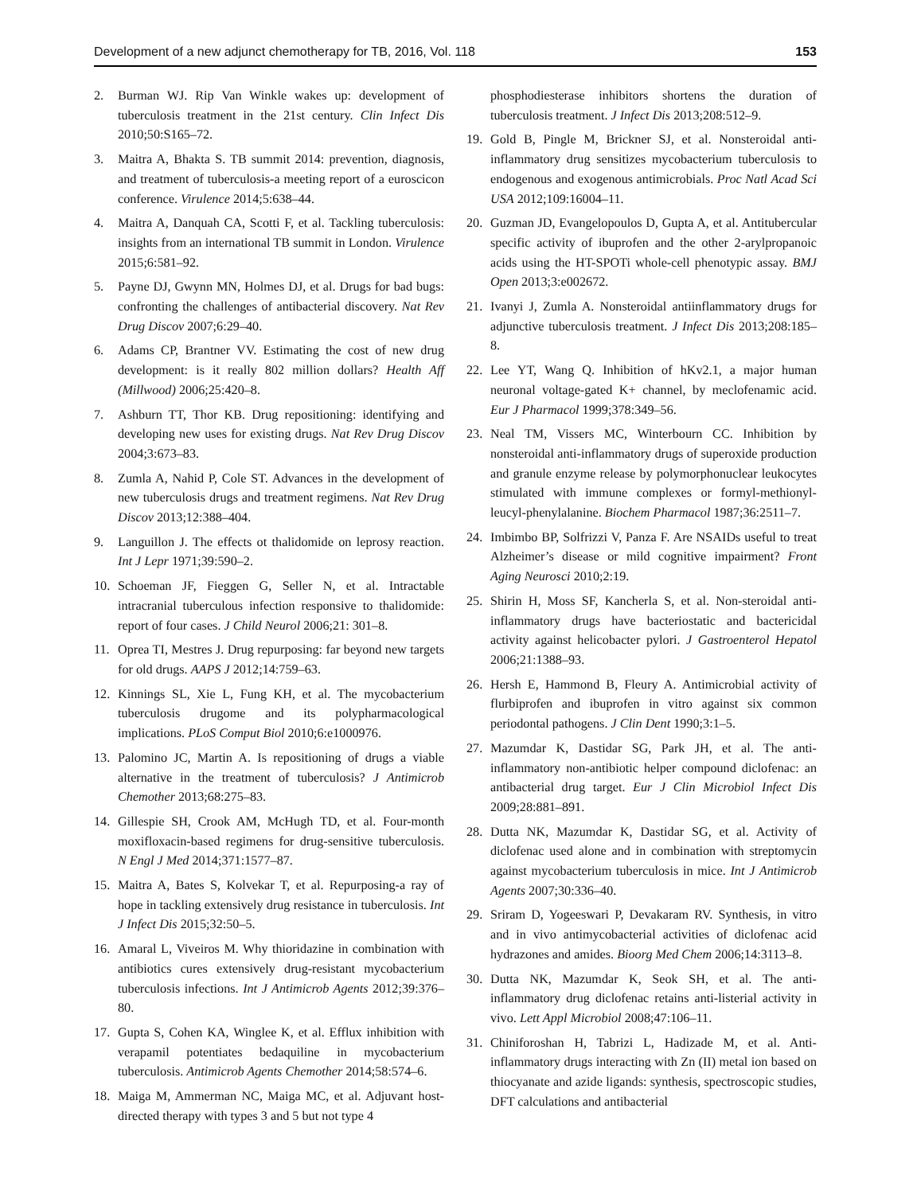Development of a new adjunct chemotherapy for TB, 2016, Vol. 118 153
2. Burman WJ. Rip Van Winkle wakes up: development of tuberculosis treatment in the 21st century. Clin Infect Dis 2010;50:S165–72.
3. Maitra A, Bhakta S. TB summit 2014: prevention, diagnosis, and treatment of tuberculosis-a meeting report of a euroscicon conference. Virulence 2014;5:638–44.
4. Maitra A, Danquah CA, Scotti F, et al. Tackling tuberculosis: insights from an international TB summit in London. Virulence 2015;6:581–92.
5. Payne DJ, Gwynn MN, Holmes DJ, et al. Drugs for bad bugs: confronting the challenges of antibacterial discovery. Nat Rev Drug Discov 2007;6:29–40.
6. Adams CP, Brantner VV. Estimating the cost of new drug development: is it really 802 million dollars? Health Aff (Millwood) 2006;25:420–8.
7. Ashburn TT, Thor KB. Drug repositioning: identifying and developing new uses for existing drugs. Nat Rev Drug Discov 2004;3:673–83.
8. Zumla A, Nahid P, Cole ST. Advances in the development of new tuberculosis drugs and treatment regimens. Nat Rev Drug Discov 2013;12:388–404.
9. Languillon J. The effects ot thalidomide on leprosy reaction. Int J Lepr 1971;39:590–2.
10. Schoeman JF, Fieggen G, Seller N, et al. Intractable intracranial tuberculous infection responsive to thalidomide: report of four cases. J Child Neurol 2006;21: 301–8.
11. Oprea TI, Mestres J. Drug repurposing: far beyond new targets for old drugs. AAPS J 2012;14:759–63.
12. Kinnings SL, Xie L, Fung KH, et al. The mycobacterium tuberculosis drugome and its polypharmacological implications. PLoS Comput Biol 2010;6:e1000976.
13. Palomino JC, Martin A. Is repositioning of drugs a viable alternative in the treatment of tuberculosis? J Antimicrob Chemother 2013;68:275–83.
14. Gillespie SH, Crook AM, McHugh TD, et al. Four-month moxifloxacin-based regimens for drug-sensitive tuberculosis. N Engl J Med 2014;371:1577–87.
15. Maitra A, Bates S, Kolvekar T, et al. Repurposing-a ray of hope in tackling extensively drug resistance in tuberculosis. Int J Infect Dis 2015;32:50–5.
16. Amaral L, Viveiros M. Why thioridazine in combination with antibiotics cures extensively drug-resistant mycobacterium tuberculosis infections. Int J Antimicrob Agents 2012;39:376–80.
17. Gupta S, Cohen KA, Winglee K, et al. Efflux inhibition with verapamil potentiates bedaquiline in mycobacterium tuberculosis. Antimicrob Agents Chemother 2014;58:574–6.
18. Maiga M, Ammerman NC, Maiga MC, et al. Adjuvant host-directed therapy with types 3 and 5 but not type 4
phosphodiesterase inhibitors shortens the duration of tuberculosis treatment. J Infect Dis 2013;208:512–9.
19. Gold B, Pingle M, Brickner SJ, et al. Nonsteroidal anti-inflammatory drug sensitizes mycobacterium tuberculosis to endogenous and exogenous antimicrobials. Proc Natl Acad Sci USA 2012;109:16004–11.
20. Guzman JD, Evangelopoulos D, Gupta A, et al. Antitubercular specific activity of ibuprofen and the other 2-arylpropanoic acids using the HT-SPOTi whole-cell phenotypic assay. BMJ Open 2013;3:e002672.
21. Ivanyi J, Zumla A. Nonsteroidal antiinflammatory drugs for adjunctive tuberculosis treatment. J Infect Dis 2013;208:185–8.
22. Lee YT, Wang Q. Inhibition of hKv2.1, a major human neuronal voltage-gated K+ channel, by meclofenamic acid. Eur J Pharmacol 1999;378:349–56.
23. Neal TM, Vissers MC, Winterbourn CC. Inhibition by nonsteroidal anti-inflammatory drugs of superoxide production and granule enzyme release by polymorphonuclear leukocytes stimulated with immune complexes or formyl-methionyl-leucyl-phenylalanine. Biochem Pharmacol 1987;36:2511–7.
24. Imbimbo BP, Solfrizzi V, Panza F. Are NSAIDs useful to treat Alzheimer’s disease or mild cognitive impairment? Front Aging Neurosci 2010;2:19.
25. Shirin H, Moss SF, Kancherla S, et al. Non-steroidal anti-inflammatory drugs have bacteriostatic and bactericidal activity against helicobacter pylori. J Gastroenterol Hepatol 2006;21:1388–93.
26. Hersh E, Hammond B, Fleury A. Antimicrobial activity of flurbiprofen and ibuprofen in vitro against six common periodontal pathogens. J Clin Dent 1990;3:1–5.
27. Mazumdar K, Dastidar SG, Park JH, et al. The anti-inflammatory non-antibiotic helper compound diclofenac: an antibacterial drug target. Eur J Clin Microbiol Infect Dis 2009;28:881–891.
28. Dutta NK, Mazumdar K, Dastidar SG, et al. Activity of diclofenac used alone and in combination with streptomycin against mycobacterium tuberculosis in mice. Int J Antimicrob Agents 2007;30:336–40.
29. Sriram D, Yogeeswari P, Devakaram RV. Synthesis, in vitro and in vivo antimycobacterial activities of diclofenac acid hydrazones and amides. Bioorg Med Chem 2006;14:3113–8.
30. Dutta NK, Mazumdar K, Seok SH, et al. The anti-inflammatory drug diclofenac retains anti-listerial activity in vivo. Lett Appl Microbiol 2008;47:106–11.
31. Chiniforoshan H, Tabrizi L, Hadizade M, et al. Anti-inflammatory drugs interacting with Zn (II) metal ion based on thiocyanate and azide ligands: synthesis, spectroscopic studies, DFT calculations and antibacterial